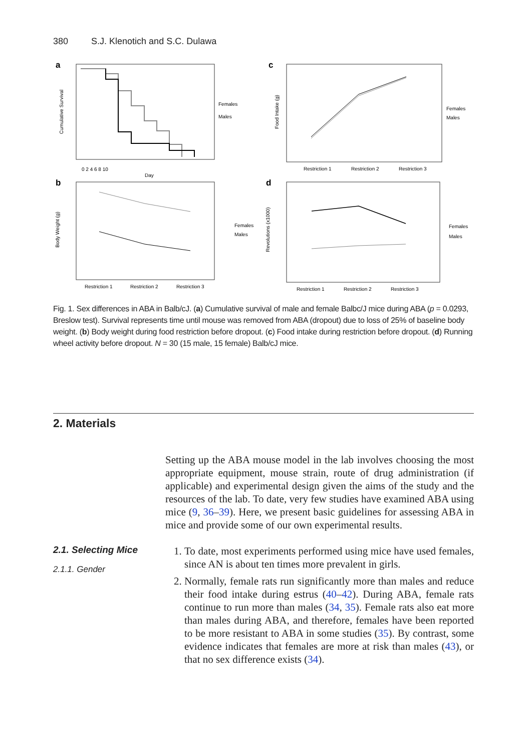380 S.J. Klenotich and S.C. Dulawa
a
Cumulative Survival
Females
Males
Day
0 2 4 6 8 10
c
Food Intake (g)
Females
Males
Restriction 1
Restriction 2
Restriction 3
b
Body Weight (g)
Females
Males
Restriction 1
Restriction 2
Restriction 3
d
Revolutions (x1000)
Females
Males
Restriction 1
Restriction 2
Restriction 3
Fig. 1. Sex differences in ABA in Balb/cJ. (a) Cumulative survival of male and female Balbc/J mice during ABA (p = 0.0293, Breslow test). Survival represents time until mouse was removed from ABA (dropout) due to loss of 25% of baseline body weight. (b) Body weight during food restriction before dropout. (c) Food intake during restriction before dropout. (d) Running wheel activity before dropout. N = 30 (15 male, 15 female) Balb/cJ mice.
2. Materials
Setting up the ABA mouse model in the lab involves choosing the most appropriate equipment, mouse strain, route of drug administration (if applicable) and experimental design given the aims of the study and the resources of the lab. To date, very few studies have examined ABA using mice (9, 36–39). Here, we present basic guidelines for assessing ABA in mice and provide some of our own experimental results.
2.1. Selecting Mice
2.1.1. Gender
1. To date, most experiments performed using mice have used females, since AN is about ten times more prevalent in girls.
2. Normally, female rats run significantly more than males and reduce their food intake during estrus (40–42). During ABA, female rats continue to run more than males (34, 35). Female rats also eat more than males during ABA, and therefore, females have been reported to be more resistant to ABA in some studies (35). By contrast, some evidence indicates that females are more at risk than males (43), or that no sex difference exists (34).